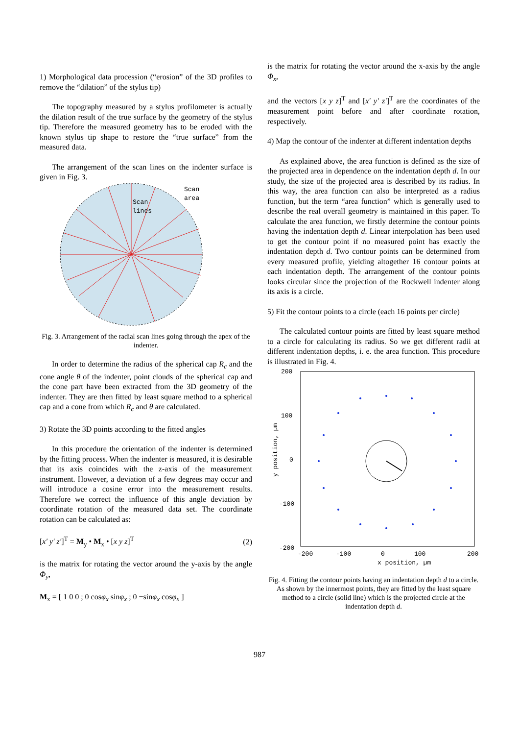1) Morphological data procession (“erosion” of the 3D profiles to remove the “dilation” of the stylus tip)
The topography measured by a stylus profilometer is actually the dilation result of the true surface by the geometry of the stylus tip. Therefore the measured geometry has to be eroded with the known stylus tip shape to restore the “true surface” from the measured data.
The arrangement of the scan lines on the indenter surface is given in Fig. 3.
Scan
lines
Scan
area
Fig. 3. Arrangement of the radial scan lines going through the apex of the indenter.
In order to determine the radius of the spherical cap R<sub>c</sub> and the cone angle θ of the indenter, point clouds of the spherical cap and the cone part have been extracted from the 3D geometry of the indenter. They are then fitted by least square method to a spherical cap and a cone from which R<sub>c</sub> and θ are calculated.
3) Rotate the 3D points according to the fitted angles
In this procedure the orientation of the indenter is determined by the fitting process. When the indenter is measured, it is desirable that its axis coincides with the z-axis of the measurement instrument. However, a deviation of a few degrees may occur and will introduce a cosine error into the measurement results. Therefore we correct the influence of this angle deviation by coordinate rotation of the measured data set. The coordinate rotation can be calculated as:
[x′ y′ z′]<sup>T</sup> = M<sub>y</sub> • M<sub>x</sub> • [x y z]<sup>T</sup> (2)
is the matrix for rotating the vector around the y-axis by the angle Φ<sub>y</sub>,
M<sub>x</sub> = [ 1 0 0 ; 0 cosφ<sub>x</sub> sinφ<sub>x</sub> ; 0 −sinφ<sub>x</sub> cosφ<sub>x</sub> ]
is the matrix for rotating the vector around the x-axis by the angle Φ<sub>x</sub>,
and the vectors [x y z]<sup>T</sup> and [x′ y′ z′]<sup>T</sup> are the coordinates of the measurement point before and after coordinate rotation, respectively.
4) Map the contour of the indenter at different indentation depths
As explained above, the area function is defined as the size of the projected area in dependence on the indentation depth d. In our study, the size of the projected area is described by its radius. In this way, the area function can also be interpreted as a radius function, but the term “area function” which is generally used to describe the real overall geometry is maintained in this paper. To calculate the area function, we firstly determine the contour points having the indentation depth d. Linear interpolation has been used to get the contour point if no measured point has exactly the indentation depth d. Two contour points can be determined from every measured profile, yielding altogether 16 contour points at each indentation depth. The arrangement of the contour points looks circular since the projection of the Rockwell indenter along its axis is a circle.
5) Fit the contour points to a circle (each 16 points per circle)
The calculated contour points are fitted by least square method to a circle for calculating its radius. So we get different radii at different indentation depths, i. e. the area function. This procedure is illustrated in Fig. 4.
200
100
0
-100
-200
-200
-100
0
100
200
x position, µm
y position, µm
Fig. 4. Fitting the contour points having an indentation depth d to a circle. As shown by the innermost points, they are fitted by the least square method to a circle (solid line) which is the projected circle at the indentation depth d.
987